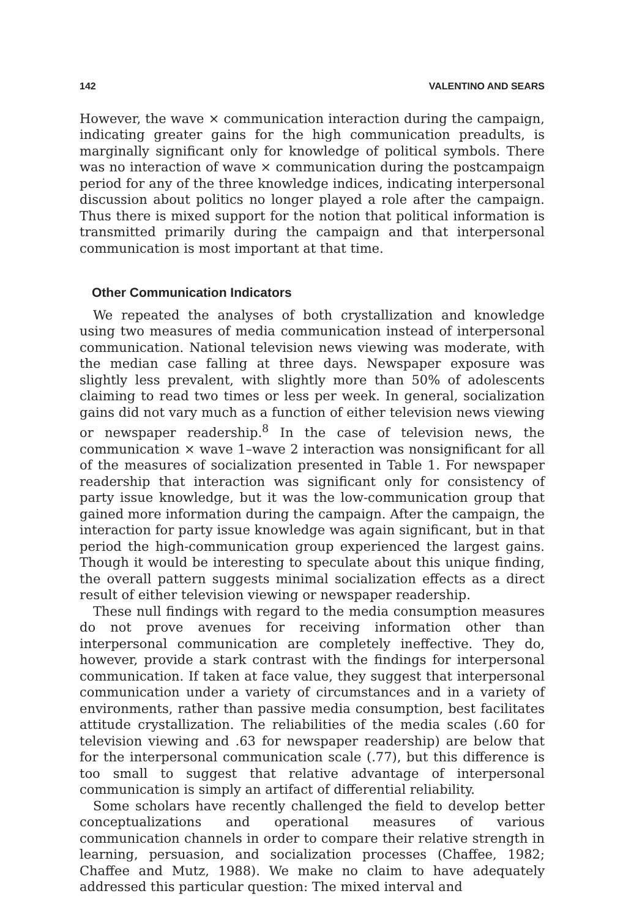142 VALENTINO AND SEARS
However, the wave × communication interaction during the campaign, indicating greater gains for the high communication preadults, is marginally significant only for knowledge of political symbols. There was no interaction of wave × communication during the postcampaign period for any of the three knowledge indices, indicating interpersonal discussion about politics no longer played a role after the campaign. Thus there is mixed support for the notion that political information is transmitted primarily during the campaign and that interpersonal communication is most important at that time.
Other Communication Indicators
We repeated the analyses of both crystallization and knowledge using two measures of media communication instead of interpersonal communication. National television news viewing was moderate, with the median case falling at three days. Newspaper exposure was slightly less prevalent, with slightly more than 50% of adolescents claiming to read two times or less per week. In general, socialization gains did not vary much as a function of either television news viewing or newspaper readership.<sup>8</sup> In the case of television news, the communication × wave 1–wave 2 interaction was nonsignificant for all of the measures of socialization presented in Table 1. For newspaper readership that interaction was significant only for consistency of party issue knowledge, but it was the low-communication group that gained more information during the campaign. After the campaign, the interaction for party issue knowledge was again significant, but in that period the high-communication group experienced the largest gains. Though it would be interesting to speculate about this unique finding, the overall pattern suggests minimal socialization effects as a direct result of either television viewing or newspaper readership.
These null findings with regard to the media consumption measures do not prove avenues for receiving information other than interpersonal communication are completely ineffective. They do, however, provide a stark contrast with the findings for interpersonal communication. If taken at face value, they suggest that interpersonal communication under a variety of circumstances and in a variety of environments, rather than passive media consumption, best facilitates attitude crystallization. The reliabilities of the media scales (.60 for television viewing and .63 for newspaper readership) are below that for the interpersonal communication scale (.77), but this difference is too small to suggest that relative advantage of interpersonal communication is simply an artifact of differential reliability.
Some scholars have recently challenged the field to develop better conceptualizations and operational measures of various communication channels in order to compare their relative strength in learning, persuasion, and socialization processes (Chaffee, 1982; Chaffee and Mutz, 1988). We make no claim to have adequately addressed this particular question: The mixed interval and